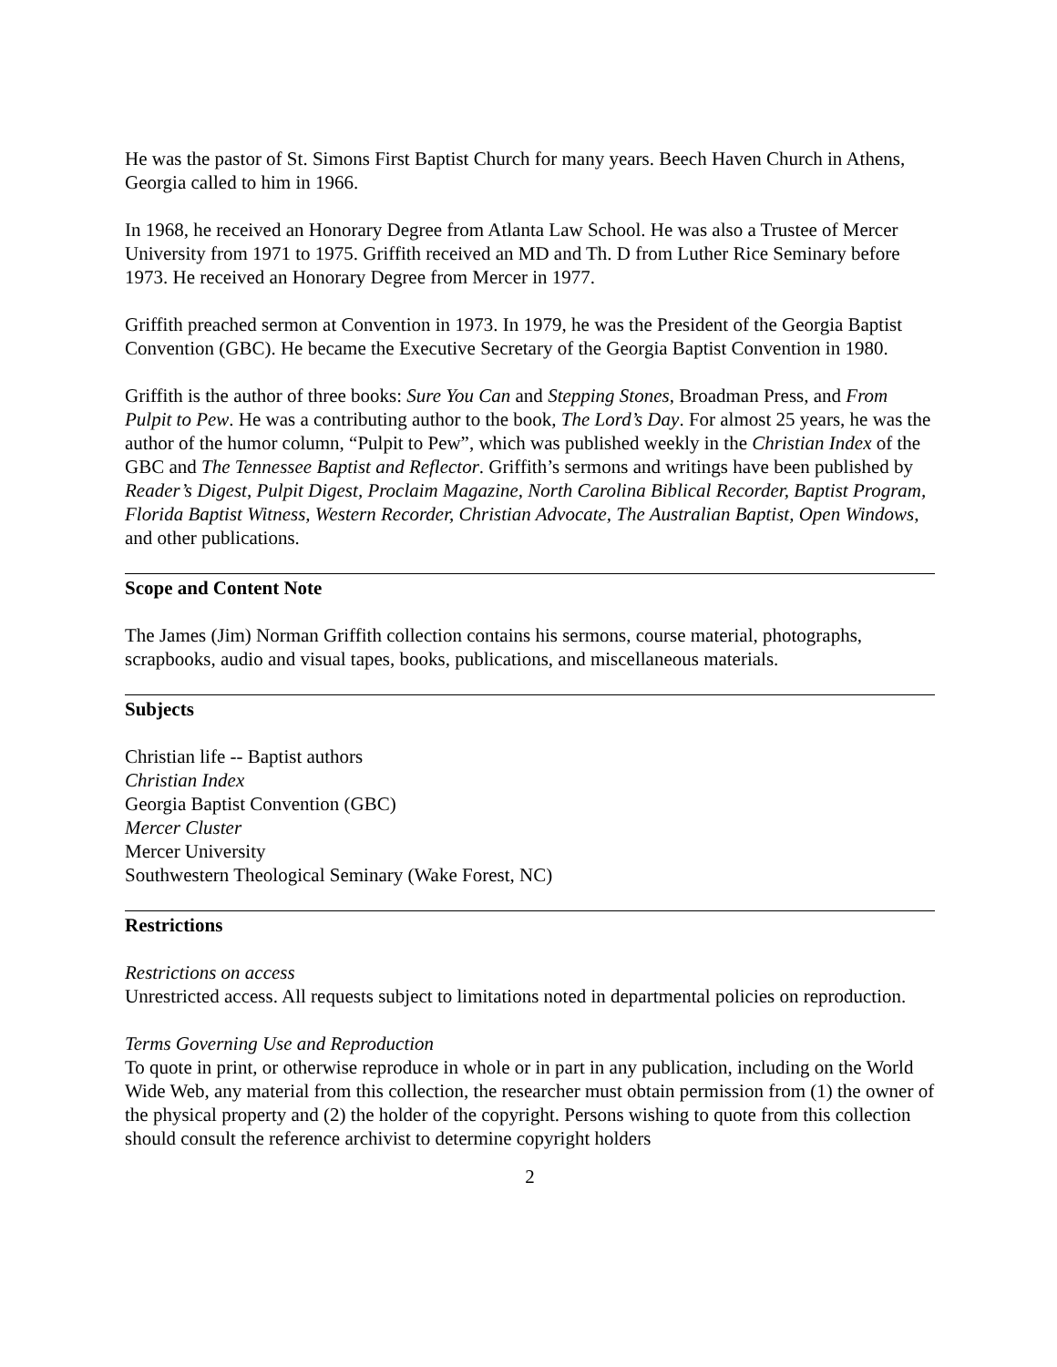He was the pastor of St. Simons First Baptist Church for many years. Beech Haven Church in Athens, Georgia called to him in 1966.
In 1968, he received an Honorary Degree from Atlanta Law School. He was also a Trustee of Mercer University from 1971 to 1975. Griffith received an MD and Th. D from Luther Rice Seminary before 1973. He received an Honorary Degree from Mercer in 1977.
Griffith preached sermon at Convention in 1973. In 1979, he was the President of the Georgia Baptist Convention (GBC). He became the Executive Secretary of the Georgia Baptist Convention in 1980.
Griffith is the author of three books: Sure You Can and Stepping Stones, Broadman Press, and From Pulpit to Pew. He was a contributing author to the book, The Lord’s Day. For almost 25 years, he was the author of the humor column, “Pulpit to Pew”, which was published weekly in the Christian Index of the GBC and The Tennessee Baptist and Reflector. Griffith’s sermons and writings have been published by Reader’s Digest, Pulpit Digest, Proclaim Magazine, North Carolina Biblical Recorder, Baptist Program, Florida Baptist Witness, Western Recorder, Christian Advocate, The Australian Baptist, Open Windows, and other publications.
Scope and Content Note
The James (Jim) Norman Griffith collection contains his sermons, course material, photographs, scrapbooks, audio and visual tapes, books, publications, and miscellaneous materials.
Subjects
Christian life -- Baptist authors
Christian Index
Georgia Baptist Convention (GBC)
Mercer Cluster
Mercer University
Southwestern Theological Seminary (Wake Forest, NC)
Restrictions
Restrictions on access
Unrestricted access. All requests subject to limitations noted in departmental policies on reproduction.
Terms Governing Use and Reproduction
To quote in print, or otherwise reproduce in whole or in part in any publication, including on the World Wide Web, any material from this collection, the researcher must obtain permission from (1) the owner of the physical property and (2) the holder of the copyright. Persons wishing to quote from this collection should consult the reference archivist to determine copyright holders
2